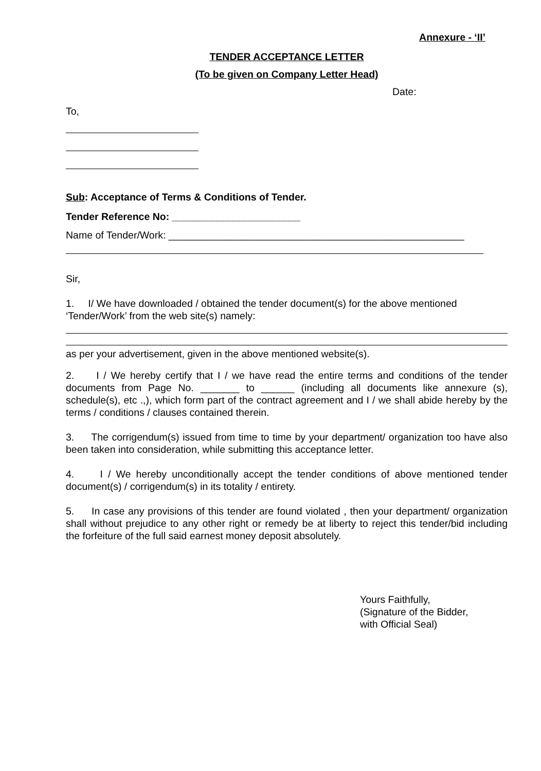Annexure - ‘II’
TENDER ACCEPTANCE LETTER
(To be given on Company Letter Head)
Date:
To,
Sub: Acceptance of Terms & Conditions of Tender.
Tender Reference No: _______________________
Name of Tender/Work: _____________________________________________________
Sir,
1. I/ We have downloaded / obtained the tender document(s) for the above mentioned ‘Tender/Work’ from the web site(s) namely:
as per your advertisement, given in the above mentioned website(s).
2. I / We hereby certify that I / we have read the entire terms and conditions of the tender documents from Page No. _______ to ______ (including all documents like annexure (s), schedule(s), etc .,), which form part of the contract agreement and I / we shall abide hereby by the terms / conditions / clauses contained therein.
3. The corrigendum(s) issued from time to time by your department/ organization too have also been taken into consideration, while submitting this acceptance letter.
4. I / We hereby unconditionally accept the tender conditions of above mentioned tender document(s) / corrigendum(s) in its totality / entirety.
5. In case any provisions of this tender are found violated , then your department/ organization shall without prejudice to any other right or remedy be at liberty to reject this tender/bid including the forfeiture of the full said earnest money deposit absolutely.
Yours Faithfully,
(Signature of the Bidder,
with Official Seal)